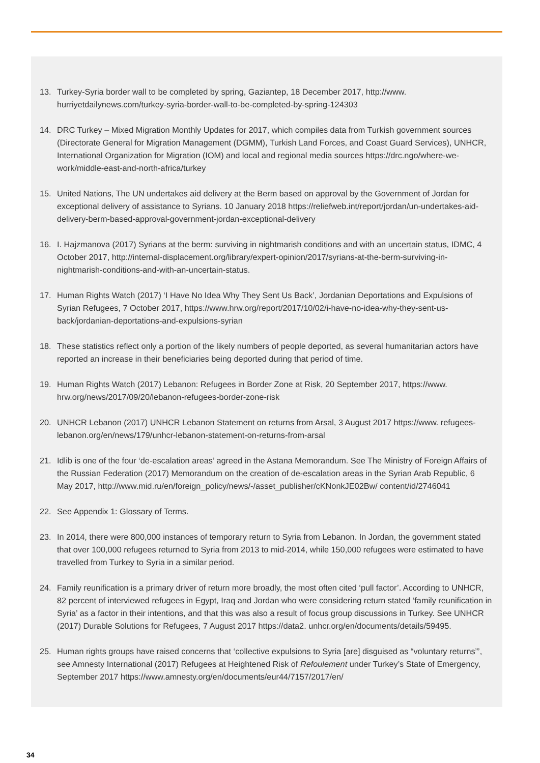13. Turkey-Syria border wall to be completed by spring, Gaziantep, 18 December 2017, http://www. hurriyetdailynews.com/turkey-syria-border-wall-to-be-completed-by-spring-124303
14. DRC Turkey – Mixed Migration Monthly Updates for 2017, which compiles data from Turkish government sources (Directorate General for Migration Management (DGMM), Turkish Land Forces, and Coast Guard Services), UNHCR, International Organization for Migration (IOM) and local and regional media sources https://drc.ngo/where-we-work/middle-east-and-north-africa/turkey
15. United Nations, The UN undertakes aid delivery at the Berm based on approval by the Government of Jordan for exceptional delivery of assistance to Syrians. 10 January 2018 https://reliefweb.int/report/jordan/un-undertakes-aid-delivery-berm-based-approval-government-jordan-exceptional-delivery
16. I. Hajzmanova (2017) Syrians at the berm: surviving in nightmarish conditions and with an uncertain status, IDMC, 4 October 2017, http://internal-displacement.org/library/expert-opinion/2017/syrians-at-the-berm-surviving-in-nightmarish-conditions-and-with-an-uncertain-status.
17. Human Rights Watch (2017) ‘I Have No Idea Why They Sent Us Back’, Jordanian Deportations and Expulsions of Syrian Refugees, 7 October 2017, https://www.hrw.org/report/2017/10/02/i-have-no-idea-why-they-sent-us-back/jordanian-deportations-and-expulsions-syrian
18. These statistics reflect only a portion of the likely numbers of people deported, as several humanitarian actors have reported an increase in their beneficiaries being deported during that period of time.
19. Human Rights Watch (2017) Lebanon: Refugees in Border Zone at Risk, 20 September 2017, https://www. hrw.org/news/2017/09/20/lebanon-refugees-border-zone-risk
20. UNHCR Lebanon (2017) UNHCR Lebanon Statement on returns from Arsal, 3 August 2017 https://www. refugees-lebanon.org/en/news/179/unhcr-lebanon-statement-on-returns-from-arsal
21. Idlib is one of the four ‘de-escalation areas’ agreed in the Astana Memorandum. See The Ministry of Foreign Affairs of the Russian Federation (2017) Memorandum on the creation of de-escalation areas in the Syrian Arab Republic, 6 May 2017, http://www.mid.ru/en/foreign_policy/news/-/asset_publisher/cKNonkJE02Bw/ content/id/2746041
22. See Appendix 1: Glossary of Terms.
23. In 2014, there were 800,000 instances of temporary return to Syria from Lebanon. In Jordan, the government stated that over 100,000 refugees returned to Syria from 2013 to mid-2014, while 150,000 refugees were estimated to have travelled from Turkey to Syria in a similar period.
24. Family reunification is a primary driver of return more broadly, the most often cited ‘pull factor’. According to UNHCR, 82 percent of interviewed refugees in Egypt, Iraq and Jordan who were considering return stated ‘family reunification in Syria’ as a factor in their intentions, and that this was also a result of focus group discussions in Turkey. See UNHCR (2017) Durable Solutions for Refugees, 7 August 2017 https://data2. unhcr.org/en/documents/details/59495.
25. Human rights groups have raised concerns that ‘collective expulsions to Syria [are] disguised as “voluntary returns”’, see Amnesty International (2017) Refugees at Heightened Risk of Refoulement under Turkey’s State of Emergency, September 2017 https://www.amnesty.org/en/documents/eur44/7157/2017/en/
34